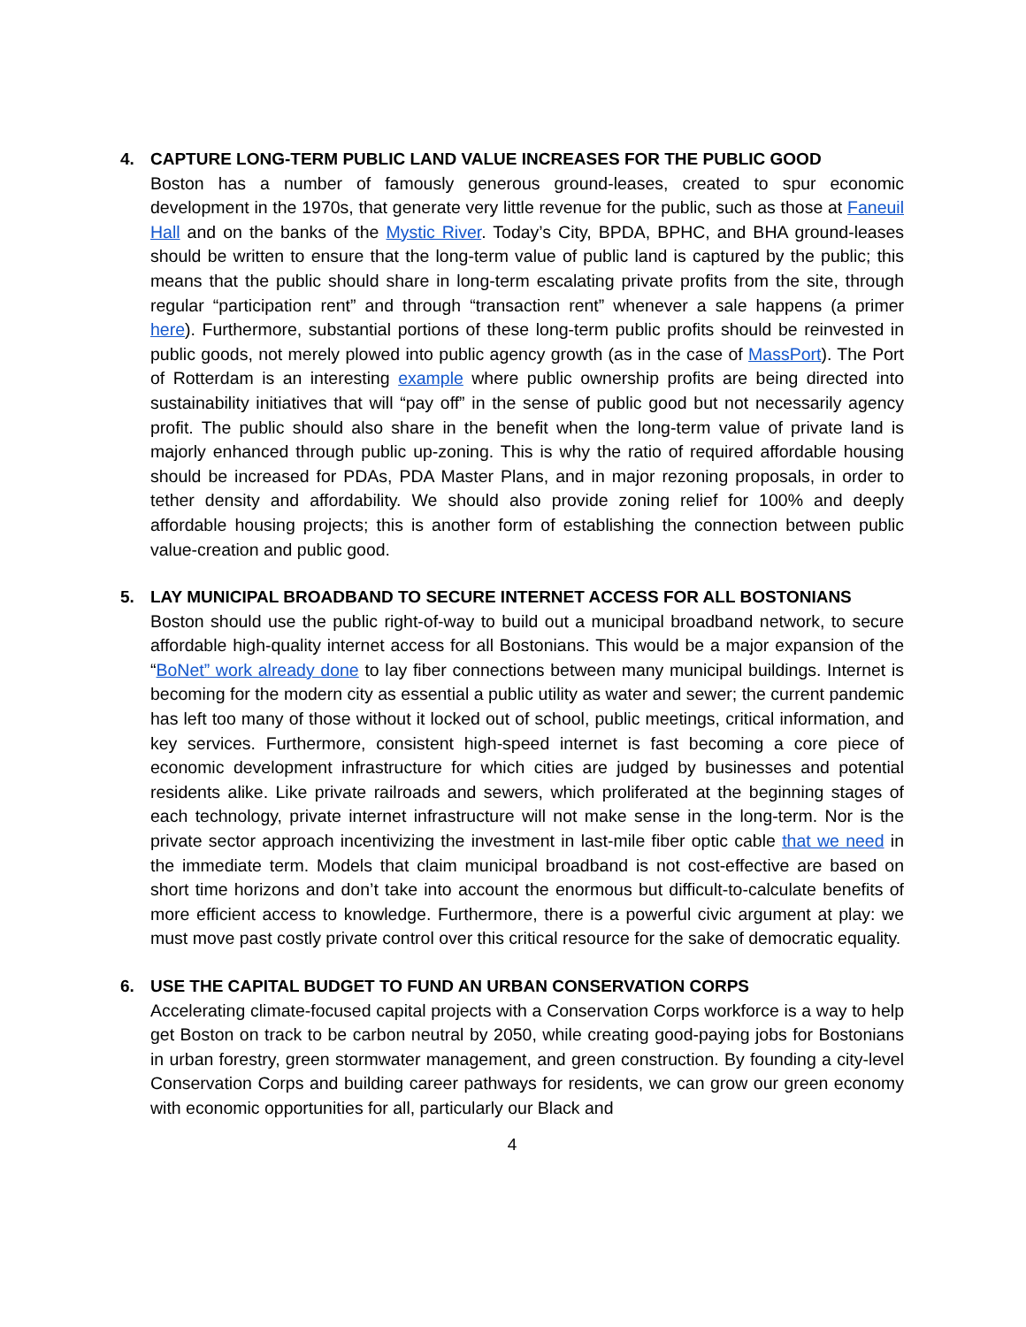4. CAPTURE LONG-TERM PUBLIC LAND VALUE INCREASES FOR THE PUBLIC GOOD
Boston has a number of famously generous ground-leases, created to spur economic development in the 1970s, that generate very little revenue for the public, such as those at Faneuil Hall and on the banks of the Mystic River. Today’s City, BPDA, BPHC, and BHA ground-leases should be written to ensure that the long-term value of public land is captured by the public; this means that the public should share in long-term escalating private profits from the site, through regular “participation rent” and through “transaction rent” whenever a sale happens (a primer here). Furthermore, substantial portions of these long-term public profits should be reinvested in public goods, not merely plowed into public agency growth (as in the case of MassPort). The Port of Rotterdam is an interesting example where public ownership profits are being directed into sustainability initiatives that will “pay off” in the sense of public good but not necessarily agency profit. The public should also share in the benefit when the long-term value of private land is majorly enhanced through public up-zoning. This is why the ratio of required affordable housing should be increased for PDAs, PDA Master Plans, and in major rezoning proposals, in order to tether density and affordability. We should also provide zoning relief for 100% and deeply affordable housing projects; this is another form of establishing the connection between public value-creation and public good.
5. LAY MUNICIPAL BROADBAND TO SECURE INTERNET ACCESS FOR ALL BOSTONIANS
Boston should use the public right-of-way to build out a municipal broadband network, to secure affordable high-quality internet access for all Bostonians. This would be a major expansion of the “BoNet” work already done to lay fiber connections between many municipal buildings. Internet is becoming for the modern city as essential a public utility as water and sewer; the current pandemic has left too many of those without it locked out of school, public meetings, critical information, and key services. Furthermore, consistent high-speed internet is fast becoming a core piece of economic development infrastructure for which cities are judged by businesses and potential residents alike. Like private railroads and sewers, which proliferated at the beginning stages of each technology, private internet infrastructure will not make sense in the long-term. Nor is the private sector approach incentivizing the investment in last-mile fiber optic cable that we need in the immediate term. Models that claim municipal broadband is not cost-effective are based on short time horizons and don’t take into account the enormous but difficult-to-calculate benefits of more efficient access to knowledge. Furthermore, there is a powerful civic argument at play: we must move past costly private control over this critical resource for the sake of democratic equality.
6. USE THE CAPITAL BUDGET TO FUND AN URBAN CONSERVATION CORPS
Accelerating climate-focused capital projects with a Conservation Corps workforce is a way to help get Boston on track to be carbon neutral by 2050, while creating good-paying jobs for Bostonians in urban forestry, green stormwater management, and green construction. By founding a city-level Conservation Corps and building career pathways for residents, we can grow our green economy with economic opportunities for all, particularly our Black and
4